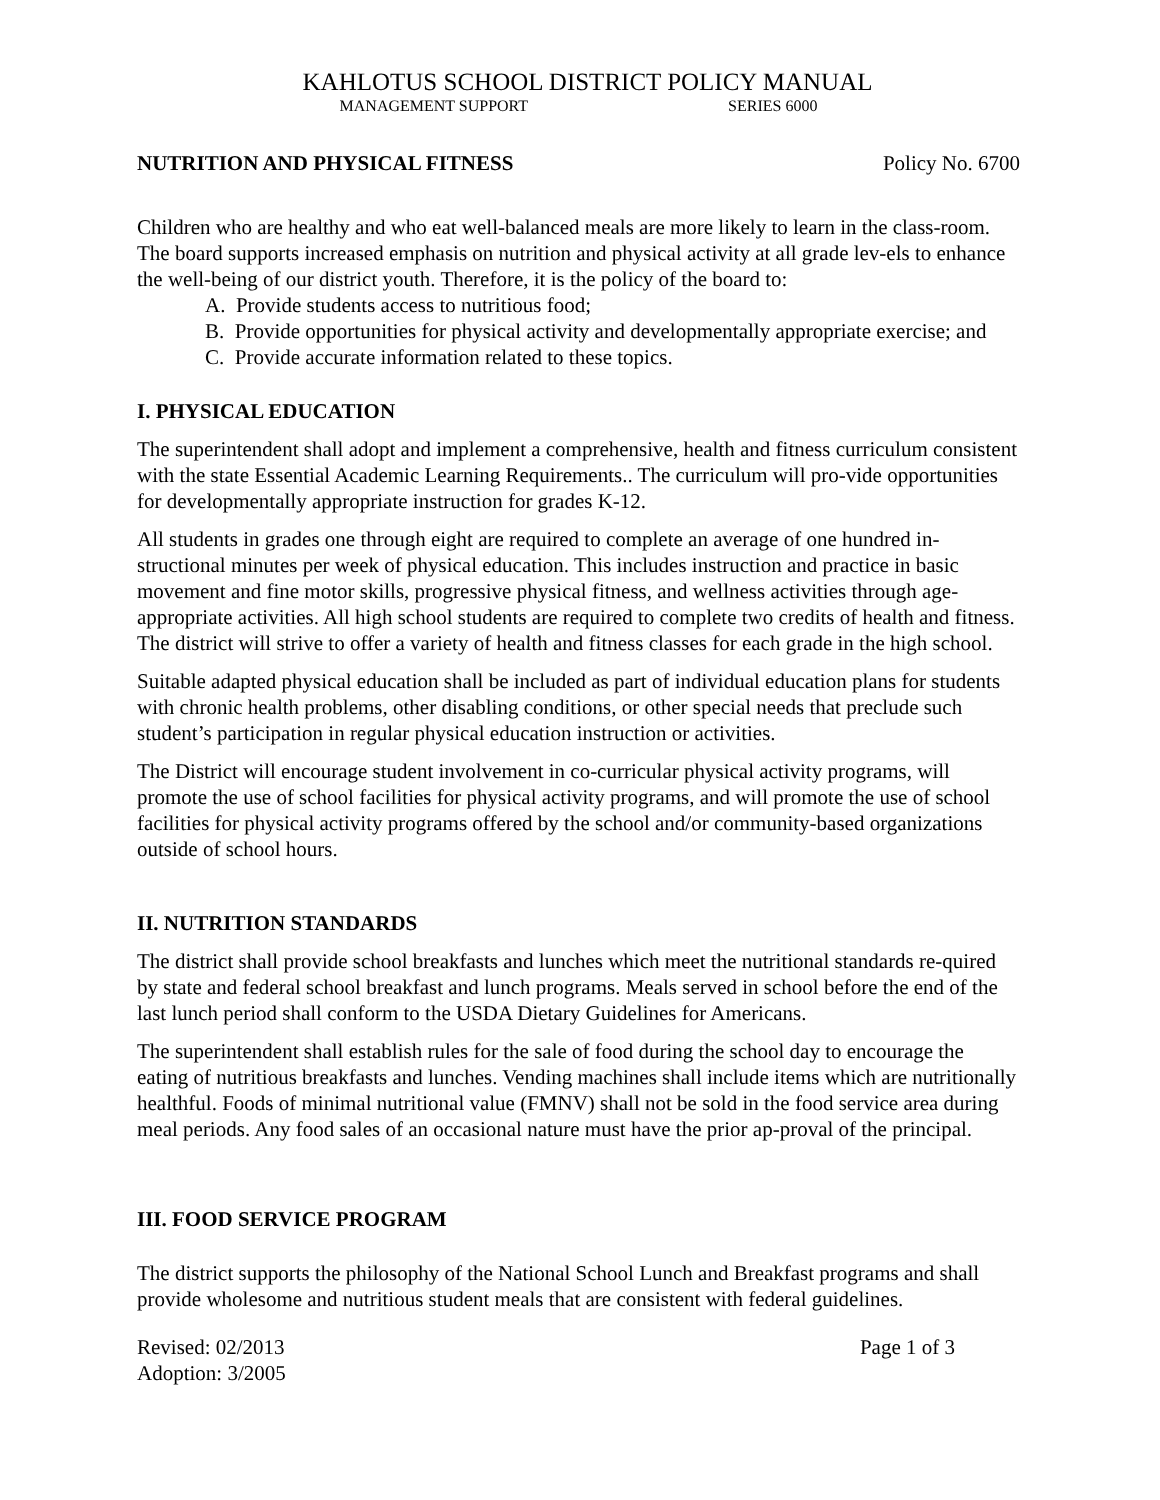KAHLOTUS SCHOOL DISTRICT POLICY MANUAL
MANAGEMENT SUPPORT SERIES 6000
NUTRITION AND PHYSICAL FITNESS Policy No. 6700
Children who are healthy and who eat well-balanced meals are more likely to learn in the class-room. The board supports increased emphasis on nutrition and physical activity at all grade lev-els to enhance the well-being of our district youth. Therefore, it is the policy of the board to:
A. Provide students access to nutritious food;
B. Provide opportunities for physical activity and developmentally appropriate exercise; and
C. Provide accurate information related to these topics.
I. PHYSICAL EDUCATION
The superintendent shall adopt and implement a comprehensive, health and fitness curriculum consistent with the state Essential Academic Learning Requirements.. The curriculum will pro-vide opportunities for developmentally appropriate instruction for grades K-12.
All students in grades one through eight are required to complete an average of one hundred in-structional minutes per week of physical education. This includes instruction and practice in basic movement and fine motor skills, progressive physical fitness, and wellness activities through age-appropriate activities. All high school students are required to complete two credits of health and fitness. The district will strive to offer a variety of health and fitness classes for each grade in the high school.
Suitable adapted physical education shall be included as part of individual education plans for students with chronic health problems, other disabling conditions, or other special needs that preclude such student’s participation in regular physical education instruction or activities.
The District will encourage student involvement in co-curricular physical activity programs, will promote the use of school facilities for physical activity programs, and will promote the use of school facilities for physical activity programs offered by the school and/or community-based organizations outside of school hours.
II. NUTRITION STANDARDS
The district shall provide school breakfasts and lunches which meet the nutritional standards re-quired by state and federal school breakfast and lunch programs. Meals served in school before the end of the last lunch period shall conform to the USDA Dietary Guidelines for Americans.
The superintendent shall establish rules for the sale of food during the school day to encourage the eating of nutritious breakfasts and lunches. Vending machines shall include items which are nutritionally healthful. Foods of minimal nutritional value (FMNV) shall not be sold in the food service area during meal periods. Any food sales of an occasional nature must have the prior ap-proval of the principal.
III. FOOD SERVICE PROGRAM
The district supports the philosophy of the National School Lunch and Breakfast programs and shall provide wholesome and nutritious student meals that are consistent with federal guidelines.
Revised: 02/2013
Adoption: 3/2005 Page 1 of 3